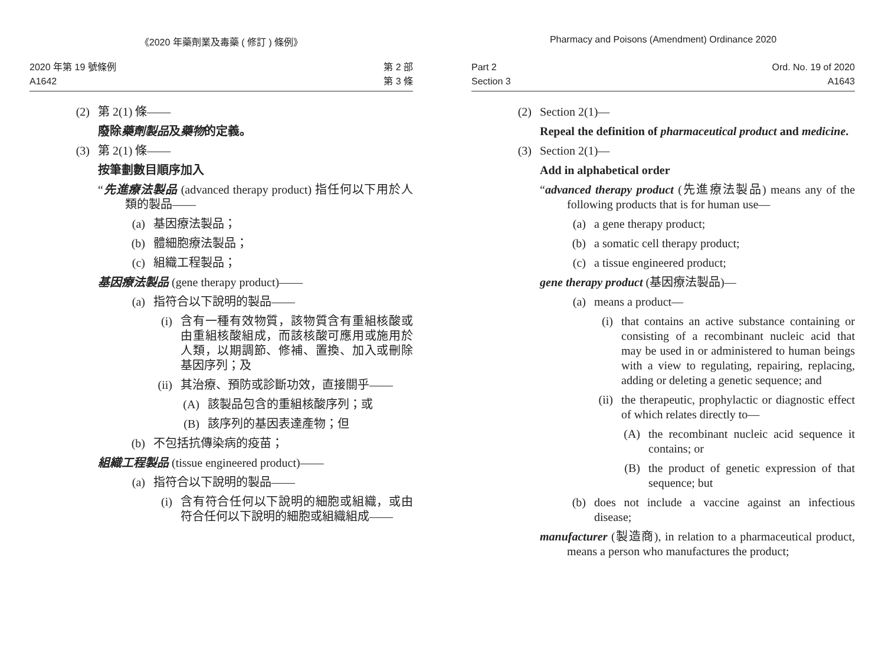《2020 年藥劑業及毒藥 ( 修訂 ) 條例》
2020 年第 19 號條例
A1642
第 2 部
第 3 條
(2) 第 2(1) 條——
廢除藥劑製品及藥物的定義。
(3) 第 2(1) 條——
按筆劃數目順序加入
“先進療法製品 (advanced therapy product) 指任何以下用於人類的製品——
(a) 基因療法製品；
(b) 體細胞療法製品；
(c) 組織工程製品；
基因療法製品 (gene therapy product)——
(a) 指符合以下說明的製品——
(i) 含有一種有效物質，該物質含有重組核酸或由重組核酸組成，而該核酸可應用或施用於人類，以期調節、修補、置換、加入或刪除基因序列；及
(ii) 其治療、預防或診斷功效，直接關乎——
(A) 該製品包含的重組核酸序列；或
(B) 該序列的基因表達產物；但
(b) 不包括抗傳染病的疫苗；
組織工程製品 (tissue engineered product)——
(a) 指符合以下說明的製品——
(i) 含有符合任何以下說明的細胞或組織，或由符合任何以下說明的細胞或組織組成——
Pharmacy and Poisons (Amendment) Ordinance 2020
Part 2
Section 3
Ord. No. 19 of 2020
A1643
(2) Section 2(1)—
Repeal the definition of pharmaceutical product and medicine.
(3) Section 2(1)—
Add in alphabetical order
“advanced therapy product (先進療法製品) means any of the following products that is for human use—
(a) a gene therapy product;
(b) a somatic cell therapy product;
(c) a tissue engineered product;
gene therapy product (基因療法製品)—
(a) means a product—
(i) that contains an active substance containing or consisting of a recombinant nucleic acid that may be used in or administered to human beings with a view to regulating, repairing, replacing, adding or deleting a genetic sequence; and
(ii) the therapeutic, prophylactic or diagnostic effect of which relates directly to—
(A) the recombinant nucleic acid sequence it contains; or
(B) the product of genetic expression of that sequence; but
(b) does not include a vaccine against an infectious disease;
manufacturer (製造商), in relation to a pharmaceutical product, means a person who manufactures the product;